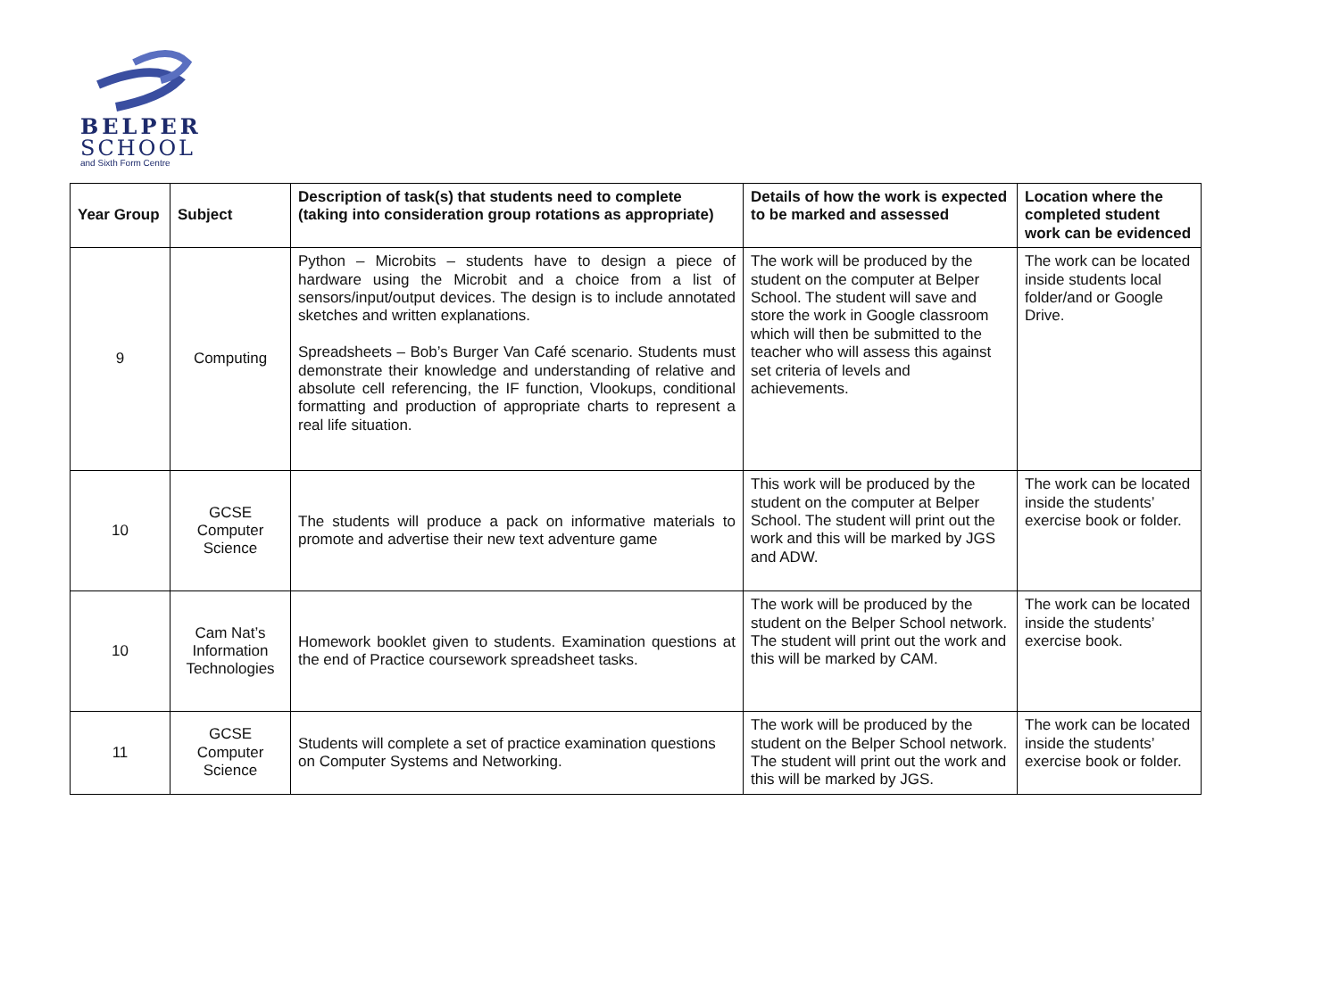BELPER
SCHOOL
and Sixth Form Centre
| Year Group | Subject | Description of task(s) that students need to complete (taking into consideration group rotations as appropriate) | Details of how the work is expected to be marked and assessed | Location where the completed student work can be evidenced |
| --- | --- | --- | --- | --- |
| 9 | Computing | Python – Microbits – students have to design a piece of hardware using the Microbit and a choice from a list of sensors/input/output devices. The design is to include annotated sketches and written explanations. Spreadsheets – Bob’s Burger Van Café scenario. Students must demonstrate their knowledge and understanding of relative and absolute cell referencing, the IF function, Vlookups, conditional formatting and production of appropriate charts to represent a real life situation. | The work will be produced by the student on the computer at Belper School. The student will save and store the work in Google classroom which will then be submitted to the teacher who will assess this against set criteria of levels and achievements. | The work can be located inside students local folder/and or Google Drive. |
| 10 | GCSE Computer Science | The students will produce a pack on informative materials to promote and advertise their new text adventure game | This work will be produced by the student on the computer at Belper School. The student will print out the work and this will be marked by JGS and ADW. | The work can be located inside the students’ exercise book or folder. |
| 10 | Cam Nat’s Information Technologies | Homework booklet given to students. Examination questions at the end of Practice coursework spreadsheet tasks. | The work will be produced by the student on the Belper School network. The student will print out the work and this will be marked by CAM. | The work can be located inside the students’ exercise book. |
| 11 | GCSE Computer Science | Students will complete a set of practice examination questions on Computer Systems and Networking. | The work will be produced by the student on the Belper School network. The student will print out the work and this will be marked by JGS. | The work can be located inside the students’ exercise book or folder. |